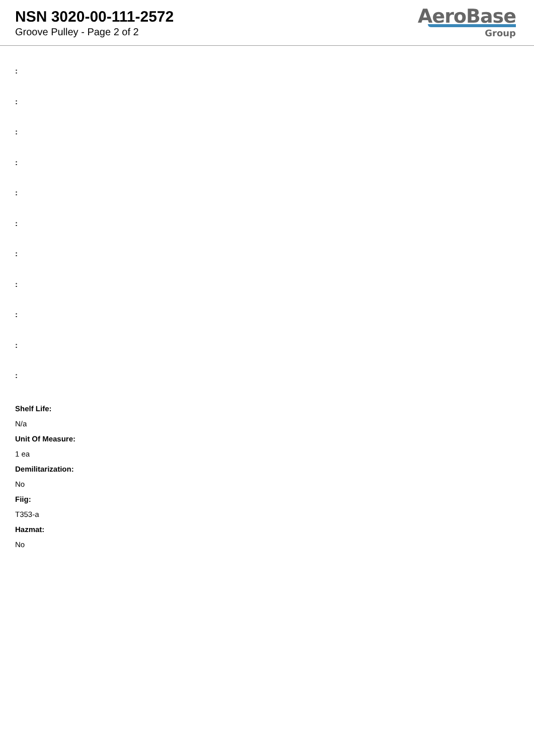NSN 3020-00-111-2572
Groove Pulley - Page 2 of 2
AeroBase
Group
:
:
:
:
:
:
:
:
:
:
:
Shelf Life:
N/a
Unit Of Measure:
1 ea
Demilitarization:
No
Fiig:
T353-a
Hazmat:
No